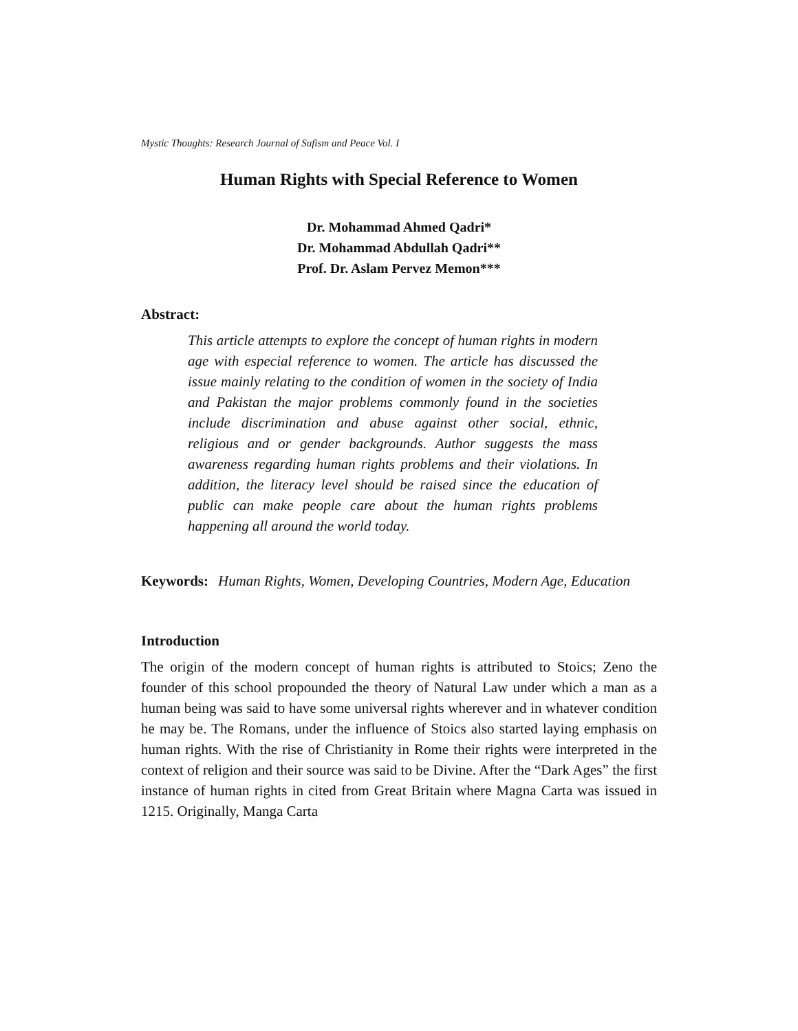Mystic Thoughts: Research Journal of Sufism and Peace Vol. I
Human Rights with Special Reference to Women
Dr. Mohammad Ahmed Qadri*
Dr. Mohammad Abdullah Qadri**
Prof. Dr. Aslam Pervez Memon***
Abstract:
This article attempts to explore the concept of human rights in modern age with especial reference to women. The article has discussed the issue mainly relating to the condition of women in the society of India and Pakistan the major problems commonly found in the societies include discrimination and abuse against other social, ethnic, religious and or gender backgrounds. Author suggests the mass awareness regarding human rights problems and their violations. In addition, the literacy level should be raised since the education of public can make people care about the human rights problems happening all around the world today.
Keywords: Human Rights, Women, Developing Countries, Modern Age, Education
Introduction
The origin of the modern concept of human rights is attributed to Stoics; Zeno the founder of this school propounded the theory of Natural Law under which a man as a human being was said to have some universal rights wherever and in whatever condition he may be. The Romans, under the influence of Stoics also started laying emphasis on human rights. With the rise of Christianity in Rome their rights were interpreted in the context of religion and their source was said to be Divine. After the “Dark Ages” the first instance of human rights in cited from Great Britain where Magna Carta was issued in 1215. Originally, Manga Carta